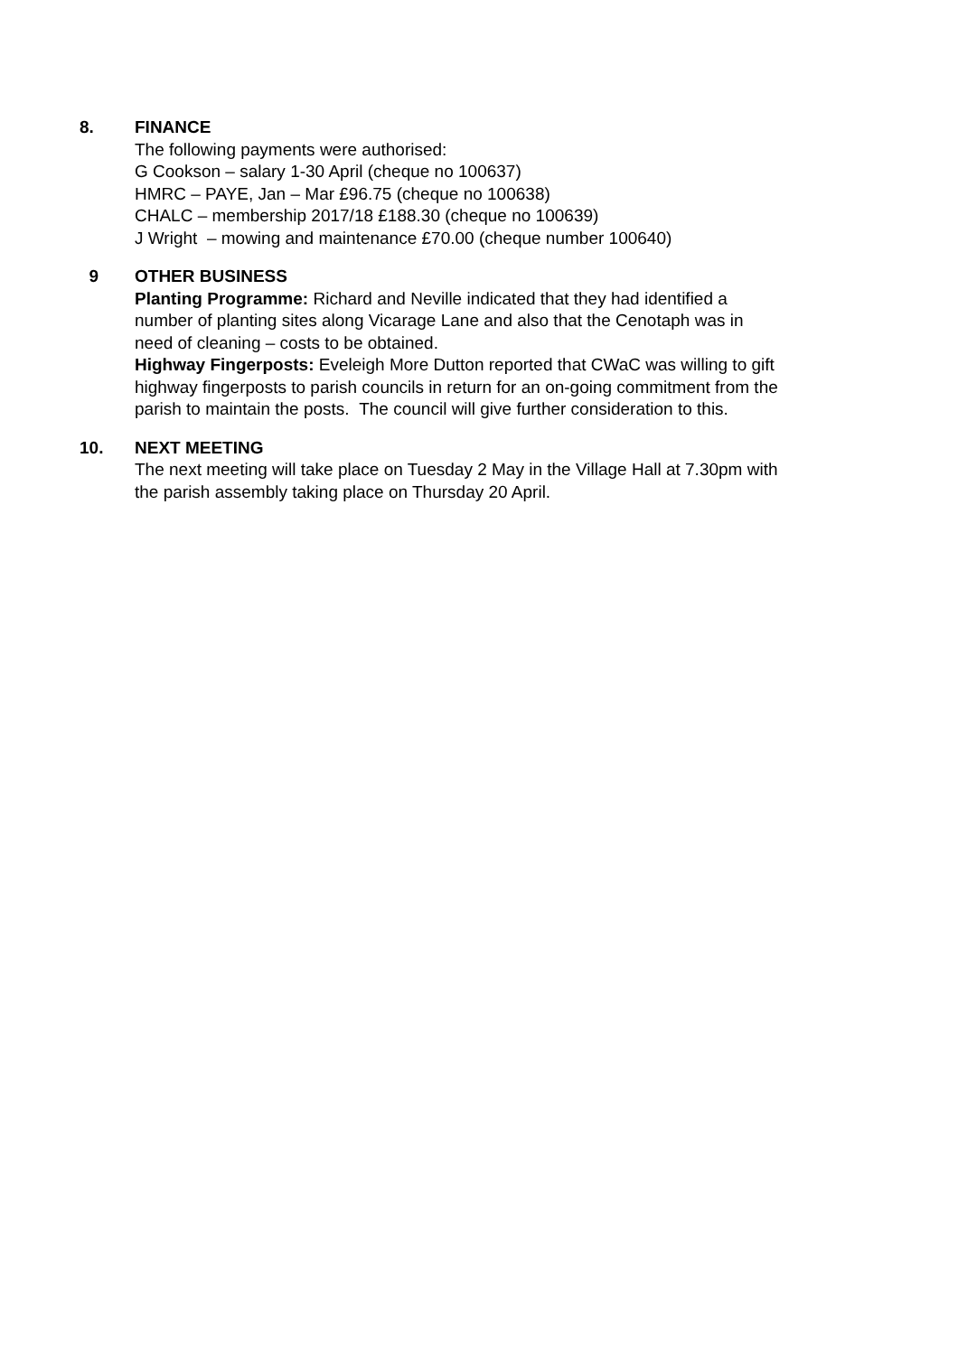8. FINANCE
The following payments were authorised:
G Cookson – salary 1-30 April (cheque no 100637)
HMRC – PAYE, Jan – Mar £96.75 (cheque no 100638)
CHALC – membership 2017/18 £188.30 (cheque no 100639)
J Wright – mowing and maintenance £70.00 (cheque number 100640)
9 OTHER BUSINESS
Planting Programme: Richard and Neville indicated that they had identified a number of planting sites along Vicarage Lane and also that the Cenotaph was in need of cleaning – costs to be obtained.
Highway Fingerposts: Eveleigh More Dutton reported that CWaC was willing to gift highway fingerposts to parish councils in return for an on-going commitment from the parish to maintain the posts. The council will give further consideration to this.
10. NEXT MEETING
The next meeting will take place on Tuesday 2 May in the Village Hall at 7.30pm with the parish assembly taking place on Thursday 20 April.